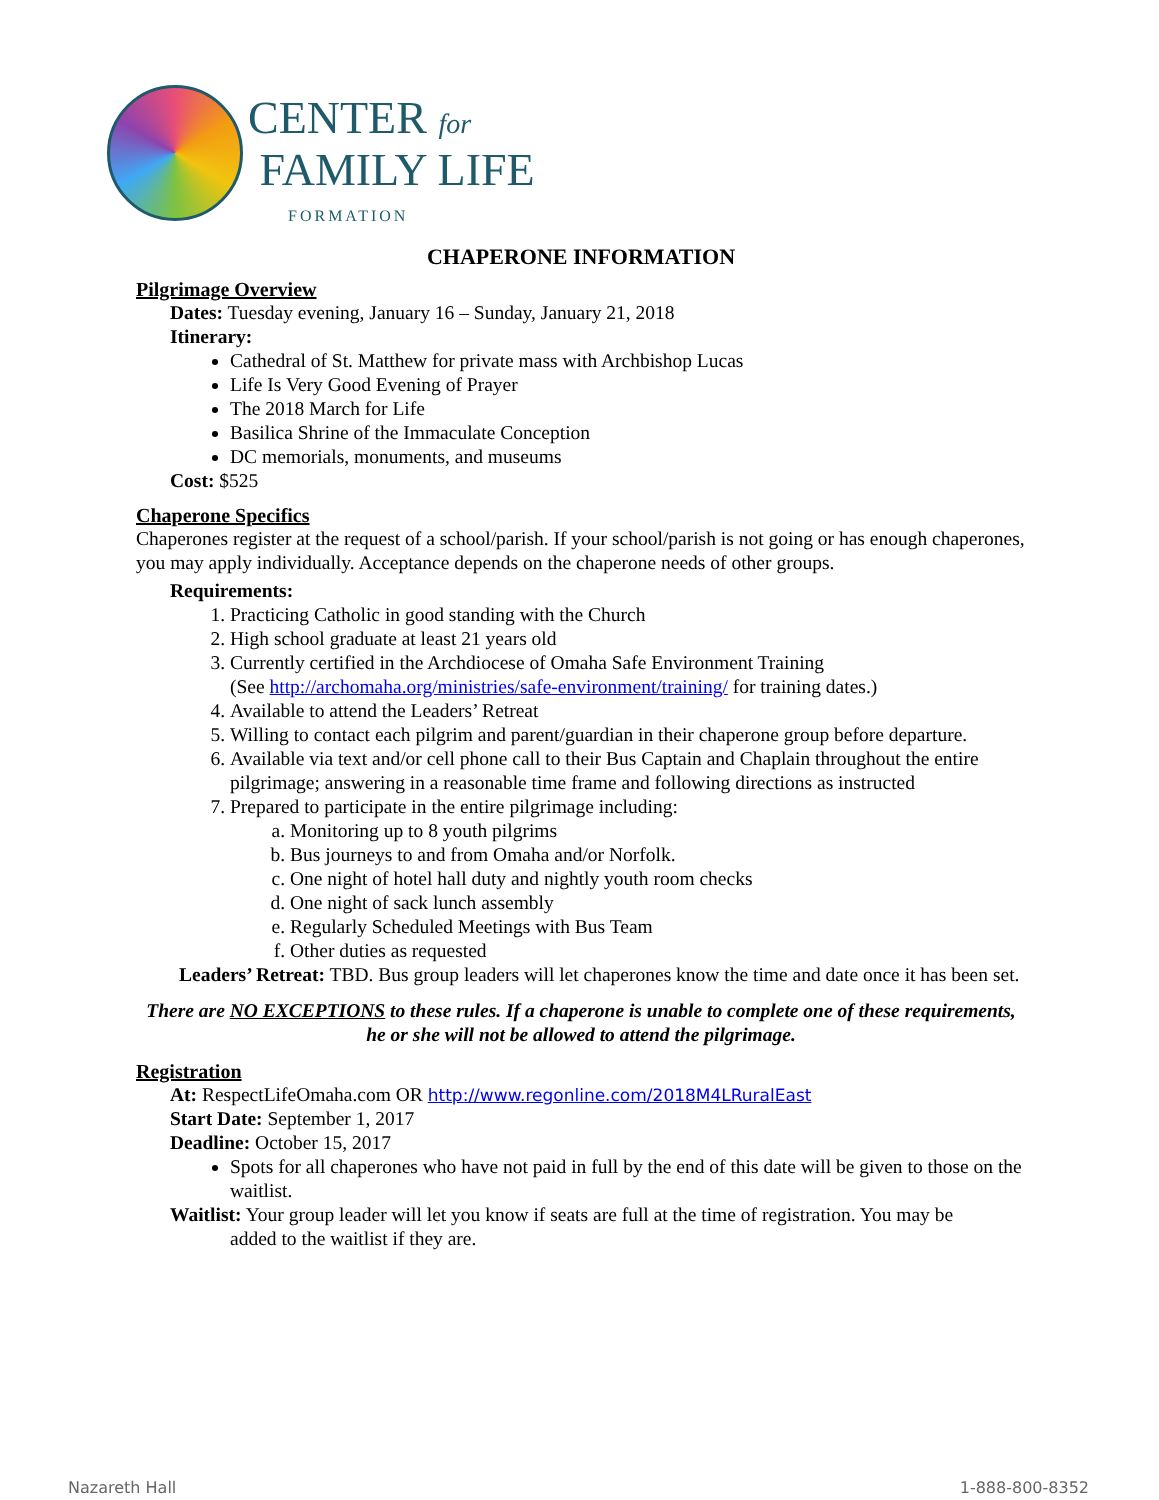CENTER for
FAMILY LIFE
FORMATION
CHAPERONE INFORMATION
Pilgrimage Overview
Dates: Tuesday evening, January 16 – Sunday, January 21, 2018
Itinerary:
Cathedral of St. Matthew for private mass with Archbishop Lucas
Life Is Very Good Evening of Prayer
The 2018 March for Life
Basilica Shrine of the Immaculate Conception
DC memorials, monuments, and museums
Cost: $525
Chaperone Specifics
Chaperones register at the request of a school/parish. If your school/parish is not going or has enough chaperones, you may apply individually. Acceptance depends on the chaperone needs of other groups.
Requirements:
1. Practicing Catholic in good standing with the Church
2. High school graduate at least 21 years old
3. Currently certified in the Archdiocese of Omaha Safe Environment Training
(See http://archomaha.org/ministries/safe-environment/training/ for training dates.)
4. Available to attend the Leaders’ Retreat
5. Willing to contact each pilgrim and parent/guardian in their chaperone group before departure.
6. Available via text and/or cell phone call to their Bus Captain and Chaplain throughout the entire pilgrimage; answering in a reasonable time frame and following directions as instructed
7. Prepared to participate in the entire pilgrimage including:
a. Monitoring up to 8 youth pilgrims
b. Bus journeys to and from Omaha and/or Norfolk.
c. One night of hotel hall duty and nightly youth room checks
d. One night of sack lunch assembly
e. Regularly Scheduled Meetings with Bus Team
f. Other duties as requested
Leaders’ Retreat: TBD. Bus group leaders will let chaperones know the time and date once it has been set.
There are NO EXCEPTIONS to these rules. If a chaperone is unable to complete one of these requirements, he or she will not be allowed to attend the pilgrimage.
Registration
At: RespectLifeOmaha.com OR http://www.regonline.com/2018M4LRuralEast
Start Date: September 1, 2017
Deadline: October 15, 2017
Spots for all chaperones who have not paid in full by the end of this date will be given to those on the waitlist.
Waitlist: Your group leader will let you know if seats are full at the time of registration. You may be
added to the waitlist if they are.
Nazareth Hall 1-888-800-8352